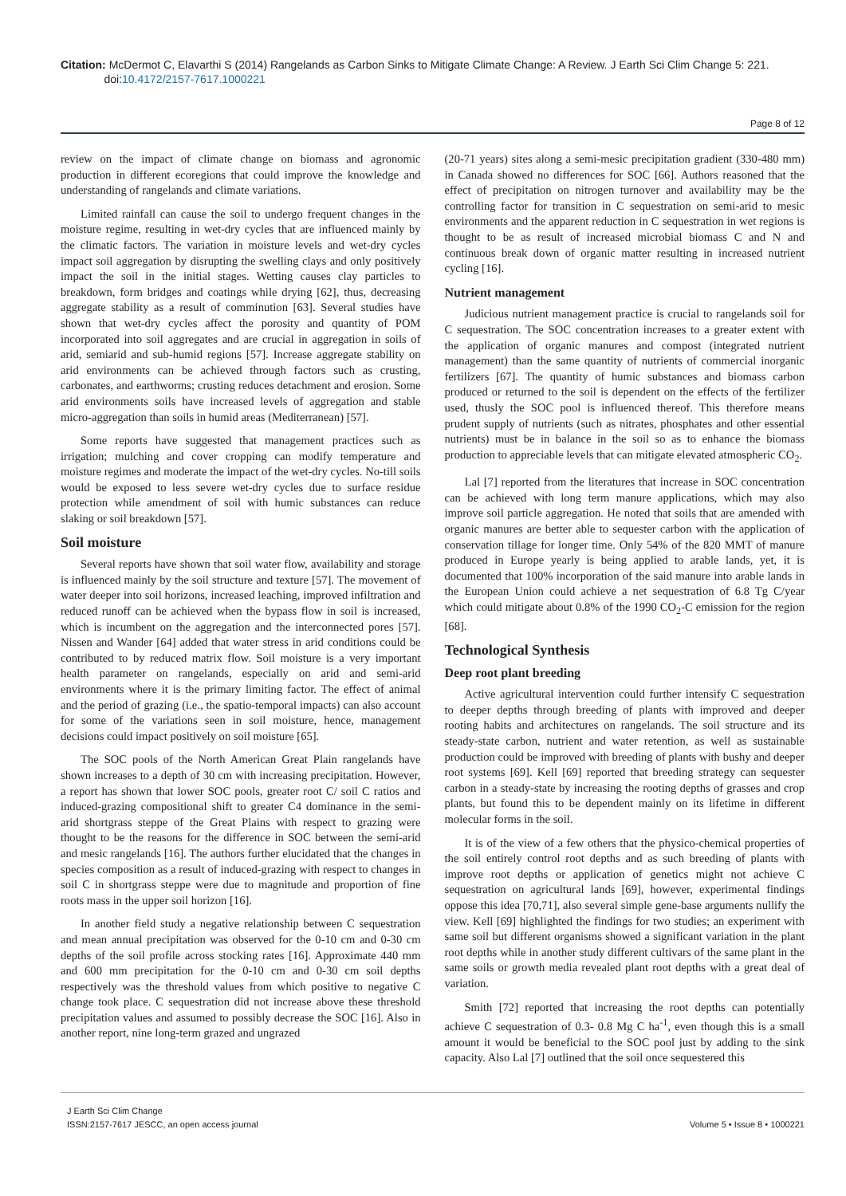Citation: McDermot C, Elavarthi S (2014) Rangelands as Carbon Sinks to Mitigate Climate Change: A Review. J Earth Sci Clim Change 5: 221.
doi:10.4172/2157-7617.1000221
Page 8 of 12
review on the impact of climate change on biomass and agronomic production in different ecoregions that could improve the knowledge and understanding of rangelands and climate variations.
Limited rainfall can cause the soil to undergo frequent changes in the moisture regime, resulting in wet-dry cycles that are influenced mainly by the climatic factors. The variation in moisture levels and wet-dry cycles impact soil aggregation by disrupting the swelling clays and only positively impact the soil in the initial stages. Wetting causes clay particles to breakdown, form bridges and coatings while drying [62], thus, decreasing aggregate stability as a result of comminution [63]. Several studies have shown that wet-dry cycles affect the porosity and quantity of POM incorporated into soil aggregates and are crucial in aggregation in soils of arid, semiarid and sub-humid regions [57]. Increase aggregate stability on arid environments can be achieved through factors such as crusting, carbonates, and earthworms; crusting reduces detachment and erosion. Some arid environments soils have increased levels of aggregation and stable micro-aggregation than soils in humid areas (Mediterranean) [57].
Some reports have suggested that management practices such as irrigation; mulching and cover cropping can modify temperature and moisture regimes and moderate the impact of the wet-dry cycles. No-till soils would be exposed to less severe wet-dry cycles due to surface residue protection while amendment of soil with humic substances can reduce slaking or soil breakdown [57].
Soil moisture
Several reports have shown that soil water flow, availability and storage is influenced mainly by the soil structure and texture [57]. The movement of water deeper into soil horizons, increased leaching, improved infiltration and reduced runoff can be achieved when the bypass flow in soil is increased, which is incumbent on the aggregation and the interconnected pores [57]. Nissen and Wander [64] added that water stress in arid conditions could be contributed to by reduced matrix flow. Soil moisture is a very important health parameter on rangelands, especially on arid and semi-arid environments where it is the primary limiting factor. The effect of animal and the period of grazing (i.e., the spatio-temporal impacts) can also account for some of the variations seen in soil moisture, hence, management decisions could impact positively on soil moisture [65].
The SOC pools of the North American Great Plain rangelands have shown increases to a depth of 30 cm with increasing precipitation. However, a report has shown that lower SOC pools, greater root C/ soil C ratios and induced-grazing compositional shift to greater C4 dominance in the semi-arid shortgrass steppe of the Great Plains with respect to grazing were thought to be the reasons for the difference in SOC between the semi-arid and mesic rangelands [16]. The authors further elucidated that the changes in species composition as a result of induced-grazing with respect to changes in soil C in shortgrass steppe were due to magnitude and proportion of fine roots mass in the upper soil horizon [16].
In another field study a negative relationship between C sequestration and mean annual precipitation was observed for the 0-10 cm and 0-30 cm depths of the soil profile across stocking rates [16]. Approximate 440 mm and 600 mm precipitation for the 0-10 cm and 0-30 cm soil depths respectively was the threshold values from which positive to negative C change took place. C sequestration did not increase above these threshold precipitation values and assumed to possibly decrease the SOC [16]. Also in another report, nine long-term grazed and ungrazed
(20-71 years) sites along a semi-mesic precipitation gradient (330-480 mm) in Canada showed no differences for SOC [66]. Authors reasoned that the effect of precipitation on nitrogen turnover and availability may be the controlling factor for transition in C sequestration on semi-arid to mesic environments and the apparent reduction in C sequestration in wet regions is thought to be as result of increased microbial biomass C and N and continuous break down of organic matter resulting in increased nutrient cycling [16].
Nutrient management
Judicious nutrient management practice is crucial to rangelands soil for C sequestration. The SOC concentration increases to a greater extent with the application of organic manures and compost (integrated nutrient management) than the same quantity of nutrients of commercial inorganic fertilizers [67]. The quantity of humic substances and biomass carbon produced or returned to the soil is dependent on the effects of the fertilizer used, thusly the SOC pool is influenced thereof. This therefore means prudent supply of nutrients (such as nitrates, phosphates and other essential nutrients) must be in balance in the soil so as to enhance the biomass production to appreciable levels that can mitigate elevated atmospheric CO<sub>2</sub>.
Lal [7] reported from the literatures that increase in SOC concentration can be achieved with long term manure applications, which may also improve soil particle aggregation. He noted that soils that are amended with organic manures are better able to sequester carbon with the application of conservation tillage for longer time. Only 54% of the 820 MMT of manure produced in Europe yearly is being applied to arable lands, yet, it is documented that 100% incorporation of the said manure into arable lands in the European Union could achieve a net sequestration of 6.8 Tg C/year which could mitigate about 0.8% of the 1990 CO<sub>2</sub>-C emission for the region [68].
Technological Synthesis
Deep root plant breeding
Active agricultural intervention could further intensify C sequestration to deeper depths through breeding of plants with improved and deeper rooting habits and architectures on rangelands. The soil structure and its steady-state carbon, nutrient and water retention, as well as sustainable production could be improved with breeding of plants with bushy and deeper root systems [69]. Kell [69] reported that breeding strategy can sequester carbon in a steady-state by increasing the rooting depths of grasses and crop plants, but found this to be dependent mainly on its lifetime in different molecular forms in the soil.
It is of the view of a few others that the physico-chemical properties of the soil entirely control root depths and as such breeding of plants with improve root depths or application of genetics might not achieve C sequestration on agricultural lands [69], however, experimental findings oppose this idea [70,71], also several simple gene-base arguments nullify the view. Kell [69] highlighted the findings for two studies; an experiment with same soil but different organisms showed a significant variation in the plant root depths while in another study different cultivars of the same plant in the same soils or growth media revealed plant root depths with a great deal of variation.
Smith [72] reported that increasing the root depths can potentially achieve C sequestration of 0.3- 0.8 Mg C ha<sup>-1</sup>, even though this is a small amount it would be beneficial to the SOC pool just by adding to the sink capacity. Also Lal [7] outlined that the soil once sequestered this
J Earth Sci Clim Change
ISSN:2157-7617 JESCC, an open access journal
Volume 5 • Issue 8 • 1000221